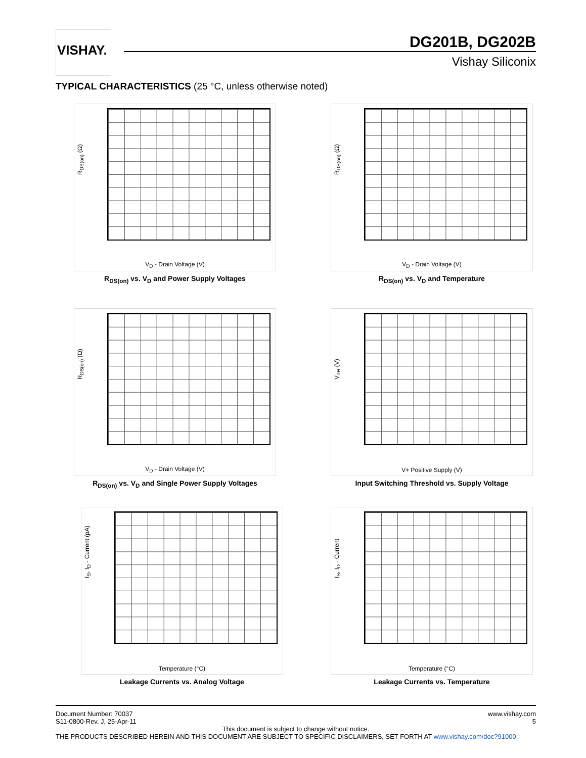VISHAY. DG201B, DG202B
Vishay Siliconix
TYPICAL CHARACTERISTICS (25 °C, unless otherwise noted)
R<sub>DS(on)</sub> (Ω)
V<sub>D</sub> - Drain Voltage (V)
R<sub>DS(on)</sub> vs. V<sub>D</sub> and Power Supply Voltages
R<sub>DS(on)</sub> (Ω)
V<sub>D</sub> - Drain Voltage (V)
R<sub>DS(on)</sub> vs. V<sub>D</sub> and Temperature
R<sub>DS(on)</sub> (Ω)
V<sub>D</sub> - Drain Voltage (V)
R<sub>DS(on)</sub> vs. V<sub>D</sub> and Single Power Supply Voltages
V<sub>TH</sub> (V)
V+ Positive Supply (V)
Input Switching Threshold vs. Supply Voltage
I<sub>S</sub>, I<sub>D</sub> - Current (pA)
Temperature (°C)
Leakage Currents vs. Analog Voltage
I<sub>S</sub>, I<sub>D</sub> - Current
Temperature (°C)
Leakage Currents vs. Temperature
Document Number: 70037
S11-0800-Rev. J, 25-Apr-11
www.vishay.com
5
This document is subject to change without notice.
THE PRODUCTS DESCRIBED HEREIN AND THIS DOCUMENT ARE SUBJECT TO SPECIFIC DISCLAIMERS, SET FORTH AT www.vishay.com/doc?91000